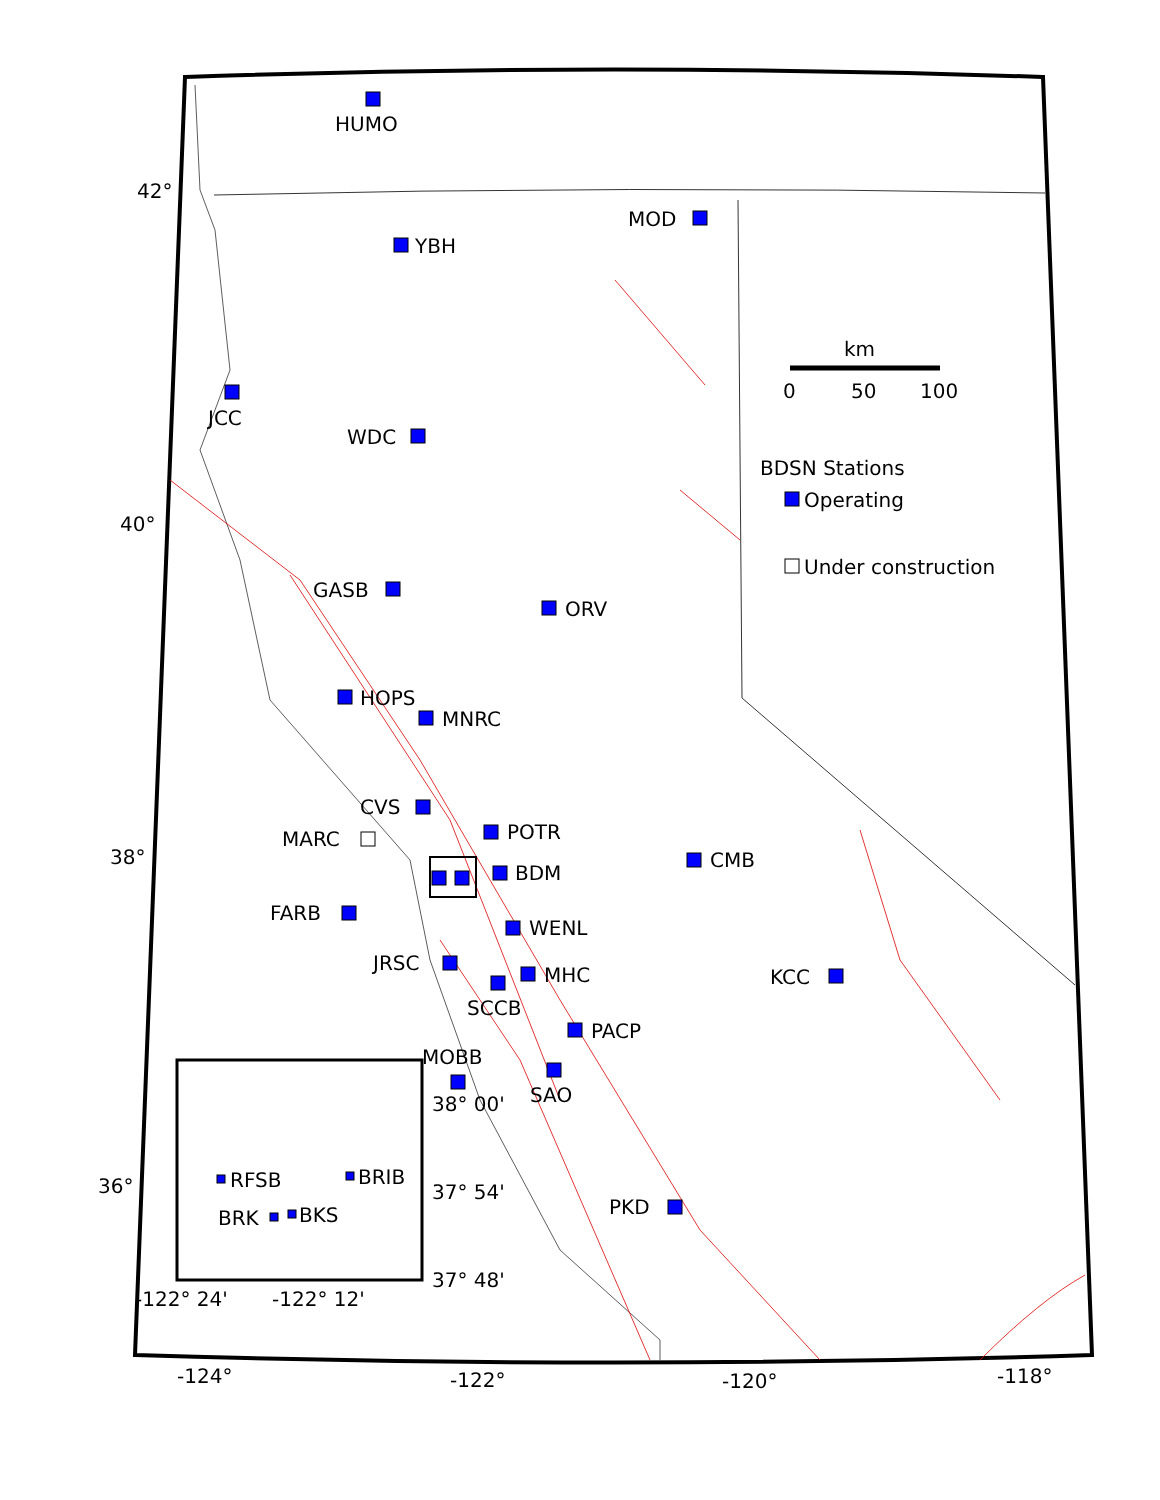HUMO
MOD
YBH
JCC
WDC
GASB
ORV
HOPS
MNRC
CVS
POTR
MARC
BDM
CMB
FARB
WENL
JRSC
MHC
KCC
SCCB
PACP
MOBB
SAO
PKD
RFSB
BRIB
BRK
BKS
km
0
50
100
BDSN Stations
Operating
Under construction
42°
40°
38°
36°
38° 00'
37° 54'
37° 48'
-122° 24'
-122° 12'
-124°
-122°
-120°
-118°